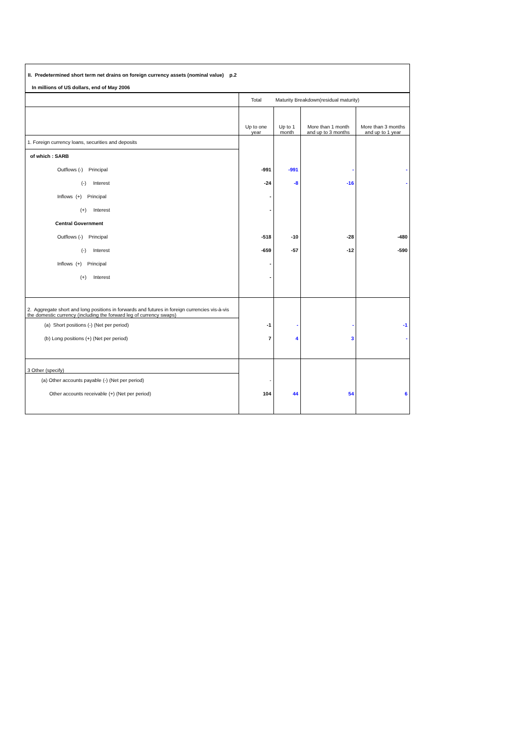II. Predetermined short term net drains on foreign currency assets (nominal value) p.2
In millions of US dollars, end of May 2006
| | Total | Maturity Breakdown(residual maturity) | | |
| | Up to one year | Up to 1 month | More than 1 month and up to 3 months | More than 3 months and up to 1 year |
| 1. Foreign currency loans, securities and deposits | | | | |
| of which : SARB | | | | |
| Outflows (-) Principal | -991 | -991 | - | - |
| (-) Interest | -24 | -8 | -16 | - |
| Inflows (+) Principal | - | | | |
| (+) Interest | - | | | |
| Central Government | | | | |
| Outflows (-) Principal | -518 | -10 | -28 | -480 |
| (-) Interest | -659 | -57 | -12 | -590 |
| Inflows (+) Principal | - | | | |
| (+) Interest | - | | | |
| 2. Aggregate short and long positions in forwards and futures in foreign currencies vis-à-vis the domestic currency (including the forward leg of currency swaps) | | | | |
| (a) Short positions (-) (Net per period) | -1 | - | - | -1 |
| (b) Long positions (+) (Net per period) | 7 | 4 | 3 | - |
| 3 Other (specify) | | | | |
| (a) Other accounts payable (-) (Net per period) | - | | | |
| Other accounts receivable (+) (Net per period) | 104 | 44 | 54 | 6 |